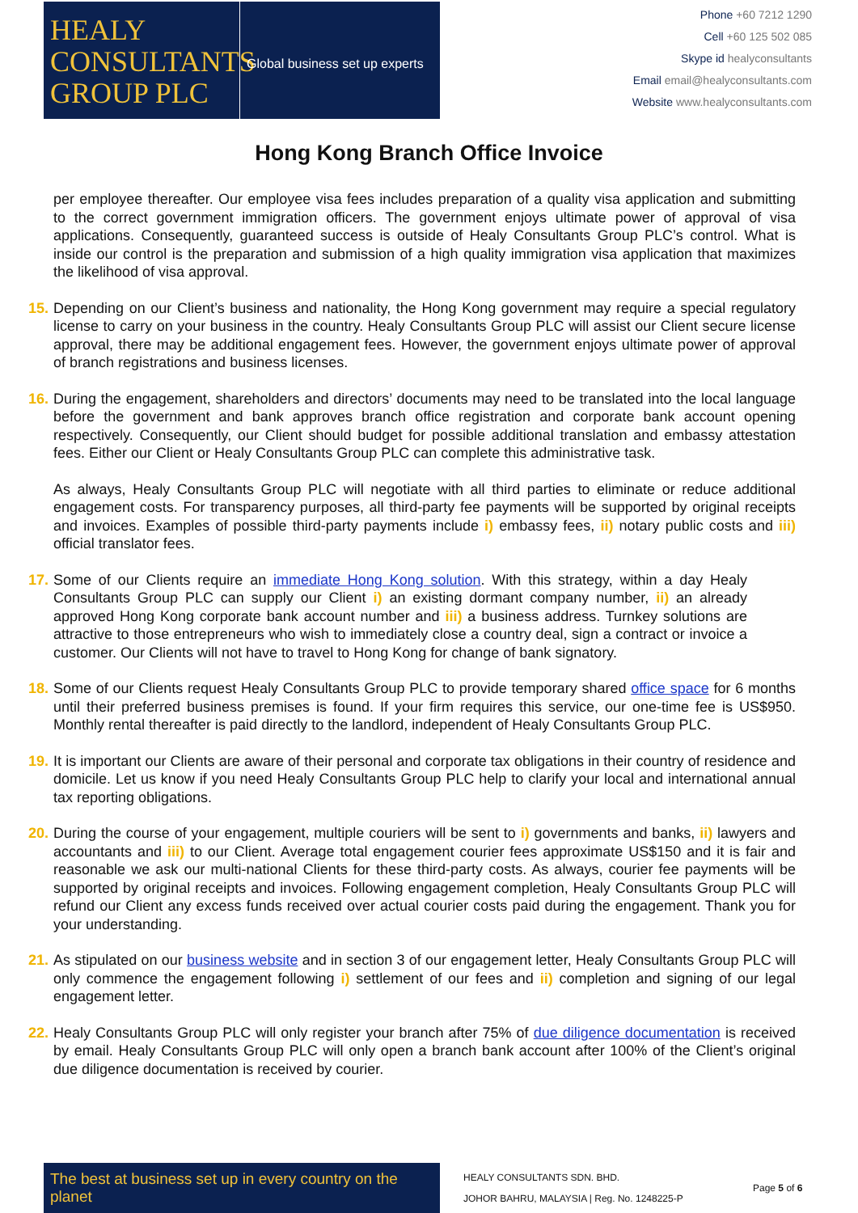HEALY
CONSULTANTS
GROUP PLC
Global business set up experts
Phone +60 7212 1290
Cell +60 125 502 085
Skype id healyconsultants
Email email@healyconsultants.com
Website www.healyconsultants.com
Hong Kong Branch Office Invoice
per employee thereafter. Our employee visa fees includes preparation of a quality visa application and submitting to the correct government immigration officers. The government enjoys ultimate power of approval of visa applications. Consequently, guaranteed success is outside of Healy Consultants Group PLC’s control. What is inside our control is the preparation and submission of a high quality immigration visa application that maximizes the likelihood of visa approval.
15.
Depending on our Client’s business and nationality, the Hong Kong government may require a special regulatory license to carry on your business in the country. Healy Consultants Group PLC will assist our Client secure license approval, there may be additional engagement fees. However, the government enjoys ultimate power of approval of branch registrations and business licenses.
16.
During the engagement, shareholders and directors’ documents may need to be translated into the local language before the government and bank approves branch office registration and corporate bank account opening respectively. Consequently, our Client should budget for possible additional translation and embassy attestation fees. Either our Client or Healy Consultants Group PLC can complete this administrative task.
As always, Healy Consultants Group PLC will negotiate with all third parties to eliminate or reduce additional engagement costs. For transparency purposes, all third-party fee payments will be supported by original receipts and invoices. Examples of possible third-party payments include i) embassy fees, ii) notary public costs and iii) official translator fees.
17.
Some of our Clients require an immediate Hong Kong solution. With this strategy, within a day Healy Consultants Group PLC can supply our Client i) an existing dormant company number, ii) an already approved Hong Kong corporate bank account number and iii) a business address. Turnkey solutions are attractive to those entrepreneurs who wish to immediately close a country deal, sign a contract or invoice a customer. Our Clients will not have to travel to Hong Kong for change of bank signatory.
18.
Some of our Clients request Healy Consultants Group PLC to provide temporary shared office space for 6 months until their preferred business premises is found. If your firm requires this service, our one-time fee is US$950. Monthly rental thereafter is paid directly to the landlord, independent of Healy Consultants Group PLC.
19.
It is important our Clients are aware of their personal and corporate tax obligations in their country of residence and domicile. Let us know if you need Healy Consultants Group PLC help to clarify your local and international annual tax reporting obligations.
20.
During the course of your engagement, multiple couriers will be sent to i) governments and banks, ii) lawyers and accountants and iii) to our Client. Average total engagement courier fees approximate US$150 and it is fair and reasonable we ask our multi-national Clients for these third-party costs. As always, courier fee payments will be supported by original receipts and invoices. Following engagement completion, Healy Consultants Group PLC will refund our Client any excess funds received over actual courier costs paid during the engagement. Thank you for your understanding.
21.
As stipulated on our business website and in section 3 of our engagement letter, Healy Consultants Group PLC will only commence the engagement following i) settlement of our fees and ii) completion and signing of our legal engagement letter.
22.
Healy Consultants Group PLC will only register your branch after 75% of due diligence documentation is received by email. Healy Consultants Group PLC will only open a branch bank account after 100% of the Client’s original due diligence documentation is received by courier.
The best at business set up in every country on the planet
HEALY CONSULTANTS SDN. BHD.
JOHOR BAHRU, MALAYSIA | Reg. No. 1248225-P
Page 5 of 6